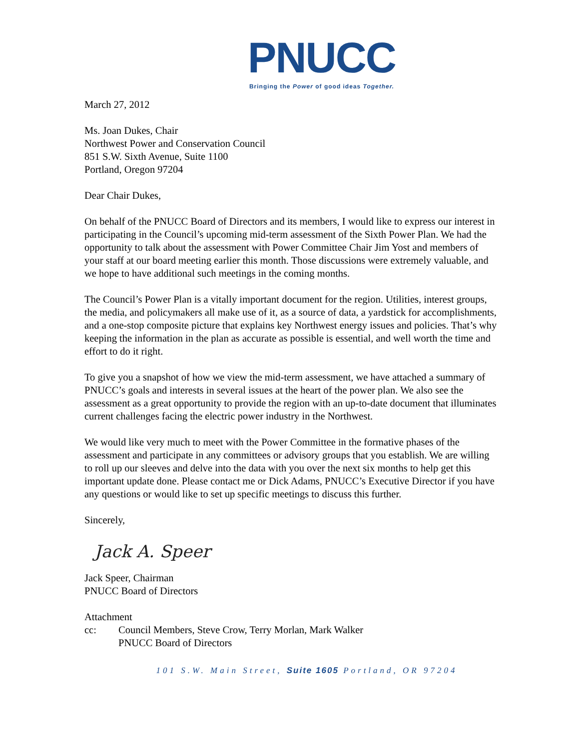PNUCC
Bringing the Power of good ideas Together.
March 27, 2012
Ms. Joan Dukes, Chair
Northwest Power and Conservation Council
851 S.W. Sixth Avenue, Suite 1100
Portland, Oregon 97204
Dear Chair Dukes,
On behalf of the PNUCC Board of Directors and its members, I would like to express our interest in participating in the Council’s upcoming mid-term assessment of the Sixth Power Plan. We had the opportunity to talk about the assessment with Power Committee Chair Jim Yost and members of your staff at our board meeting earlier this month. Those discussions were extremely valuable, and we hope to have additional such meetings in the coming months.
The Council’s Power Plan is a vitally important document for the region. Utilities, interest groups, the media, and policymakers all make use of it, as a source of data, a yardstick for accomplishments, and a one-stop composite picture that explains key Northwest energy issues and policies. That’s why keeping the information in the plan as accurate as possible is essential, and well worth the time and effort to do it right.
To give you a snapshot of how we view the mid-term assessment, we have attached a summary of PNUCC’s goals and interests in several issues at the heart of the power plan. We also see the assessment as a great opportunity to provide the region with an up-to-date document that illuminates current challenges facing the electric power industry in the Northwest.
We would like very much to meet with the Power Committee in the formative phases of the assessment and participate in any committees or advisory groups that you establish. We are willing to roll up our sleeves and delve into the data with you over the next six months to help get this important update done. Please contact me or Dick Adams, PNUCC’s Executive Director if you have any questions or would like to set up specific meetings to discuss this further.
Sincerely,
Jack A. Speer
Jack Speer, Chairman
PNUCC Board of Directors
Attachment
cc: Council Members, Steve Crow, Terry Morlan, Mark Walker
PNUCC Board of Directors
101 S.W. Main Street, Suite 1605 Portland, OR 97204